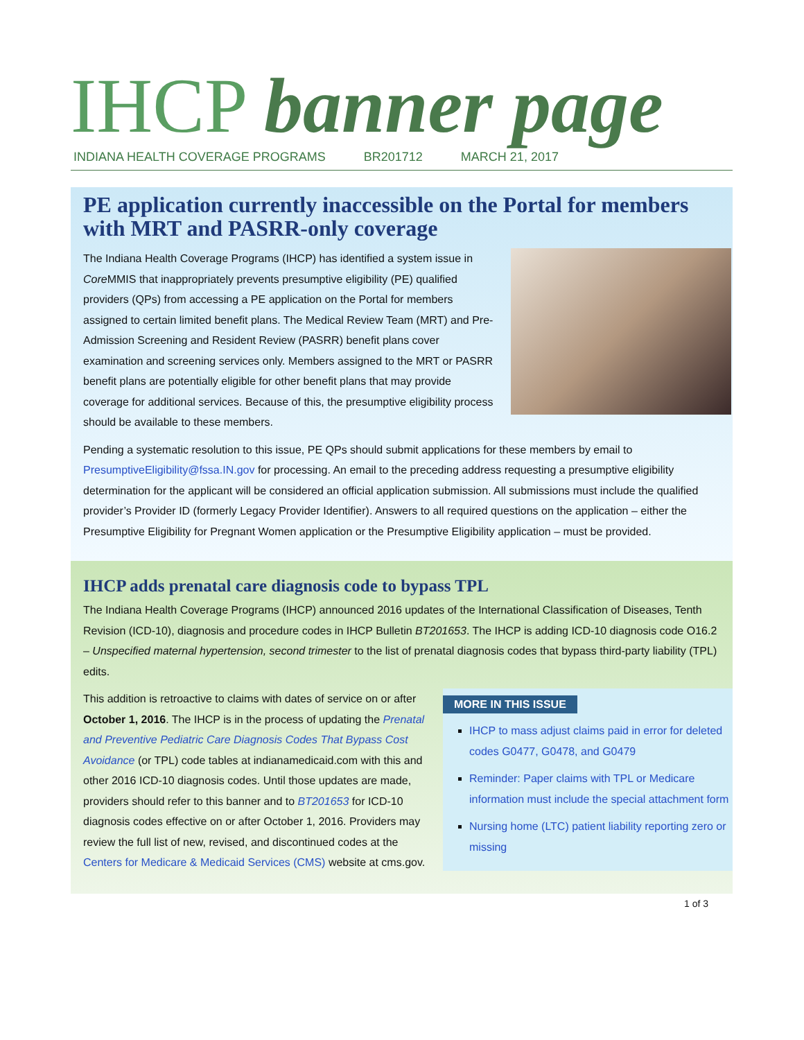IHCP banner page
INDIANA HEALTH COVERAGE PROGRAMS BR201712 MARCH 21, 2017
PE application currently inaccessible on the Portal for members with MRT and PASRR-only coverage
The Indiana Health Coverage Programs (IHCP) has identified a system issue in Core MMIS that inappropriately prevents presumptive eligibility (PE) qualified providers (QPs) from accessing a PE application on the Portal for members assigned to certain limited benefit plans. The Medical Review Team (MRT) and Pre-Admission Screening and Resident Review (PASRR) benefit plans cover examination and screening services only. Members assigned to the MRT or PASRR benefit plans are potentially eligible for other benefit plans that may provide coverage for additional services. Because of this, the presumptive eligibility process should be available to these members.
Pending a systematic resolution to this issue, PE QPs should submit applications for these members by email to PresumptiveEligibility@fssa.IN.gov for processing. An email to the preceding address requesting a presumptive eligibility determination for the applicant will be considered an official application submission. All submissions must include the qualified provider’s Provider ID (formerly Legacy Provider Identifier). Answers to all required questions on the application – either the Presumptive Eligibility for Pregnant Women application or the Presumptive Eligibility application – must be provided.
IHCP adds prenatal care diagnosis code to bypass TPL
The Indiana Health Coverage Programs (IHCP) announced 2016 updates of the International Classification of Diseases, Tenth Revision (ICD-10), diagnosis and procedure codes in IHCP Bulletin BT201653. The IHCP is adding ICD-10 diagnosis code O16.2 – Unspecified maternal hypertension, second trimester to the list of prenatal diagnosis codes that bypass third-party liability (TPL) edits.
This addition is retroactive to claims with dates of service on or after October 1, 2016. The IHCP is in the process of updating the Prenatal and Preventive Pediatric Care Diagnosis Codes That Bypass Cost Avoidance (or TPL) code tables at indianamedicaid.com with this and other 2016 ICD-10 diagnosis codes. Until those updates are made, providers should refer to this banner and to BT201653 for ICD-10 diagnosis codes effective on or after October 1, 2016. Providers may review the full list of new, revised, and discontinued codes at the Centers for Medicare & Medicaid Services (CMS) website at cms.gov.
MORE IN THIS ISSUE
IHCP to mass adjust claims paid in error for deleted codes G0477, G0478, and G0479
Reminder: Paper claims with TPL or Medicare information must include the special attachment form
Nursing home (LTC) patient liability reporting zero or missing
1 of 3